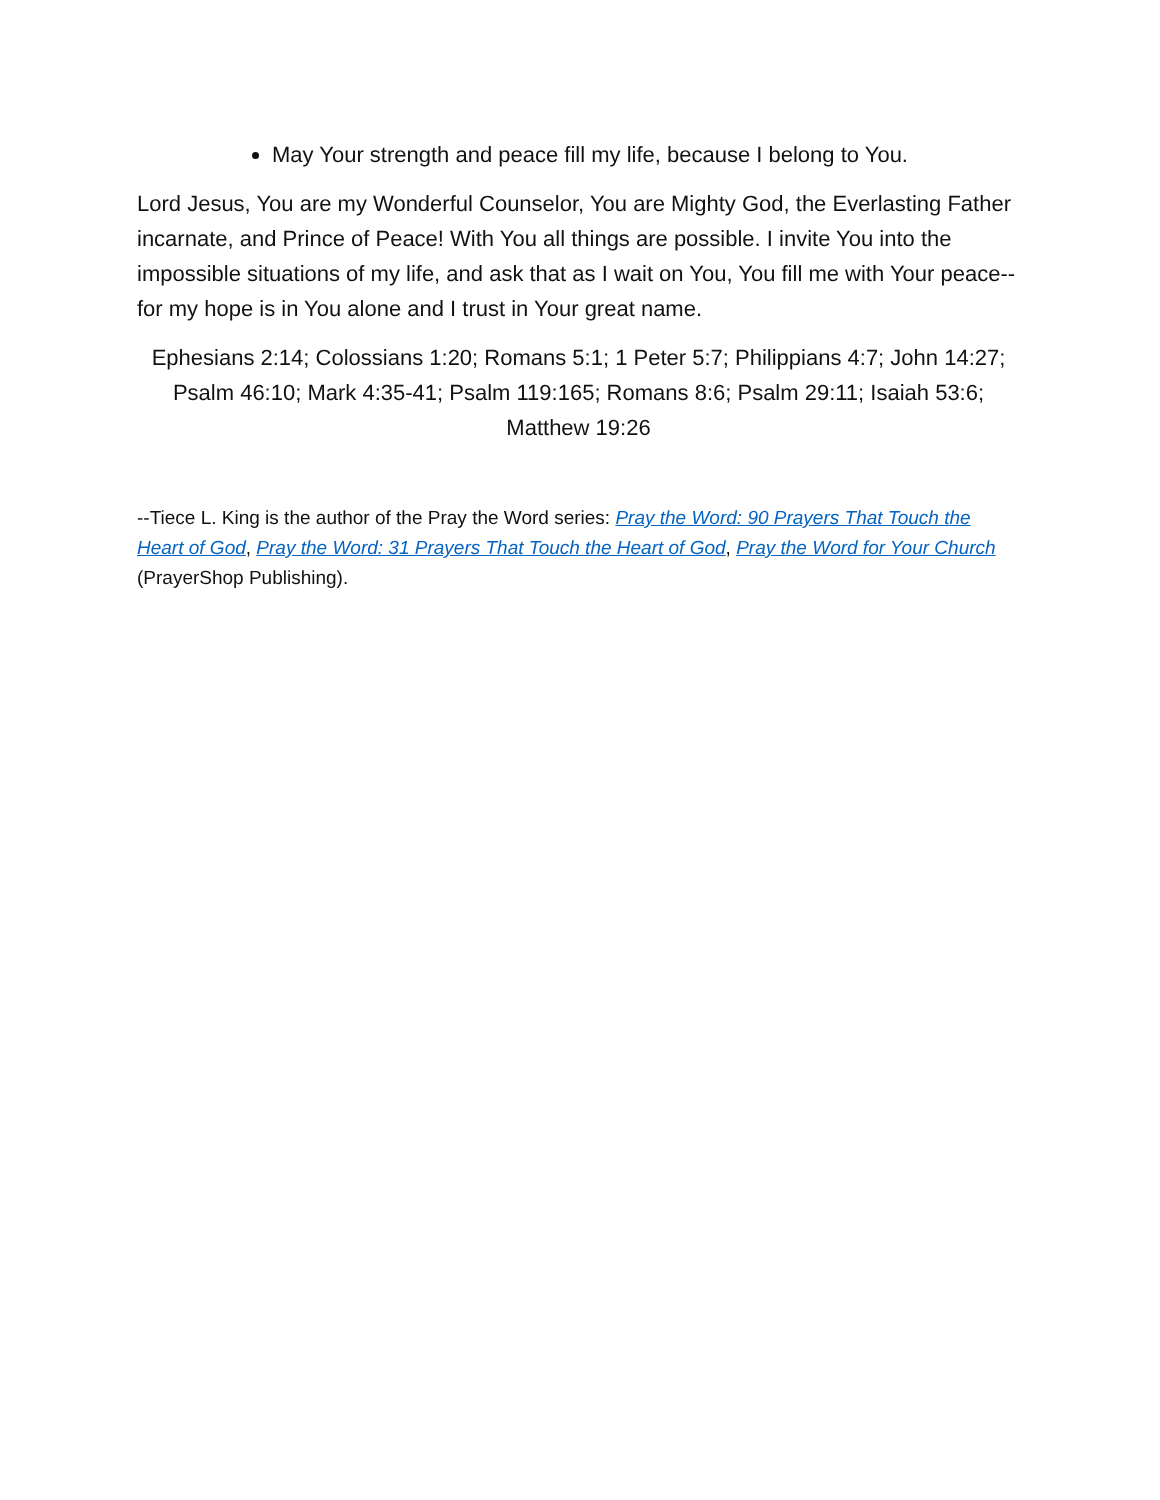May Your strength and peace fill my life, because I belong to You.
Lord Jesus, You are my Wonderful Counselor, You are Mighty God, the Everlasting Father incarnate, and Prince of Peace! With You all things are possible. I invite You into the impossible situations of my life, and ask that as I wait on You, You fill me with Your peace--for my hope is in You alone and I trust in Your great name.
Ephesians 2:14; Colossians 1:20; Romans 5:1; 1 Peter 5:7; Philippians 4:7; John 14:27; Psalm 46:10; Mark 4:35-41; Psalm 119:165; Romans 8:6; Psalm 29:11; Isaiah 53:6; Matthew 19:26
--Tiece L. King is the author of the Pray the Word series: Pray the Word: 90 Prayers That Touch the Heart of God, Pray the Word: 31 Prayers That Touch the Heart of God, Pray the Word for Your Church (PrayerShop Publishing).